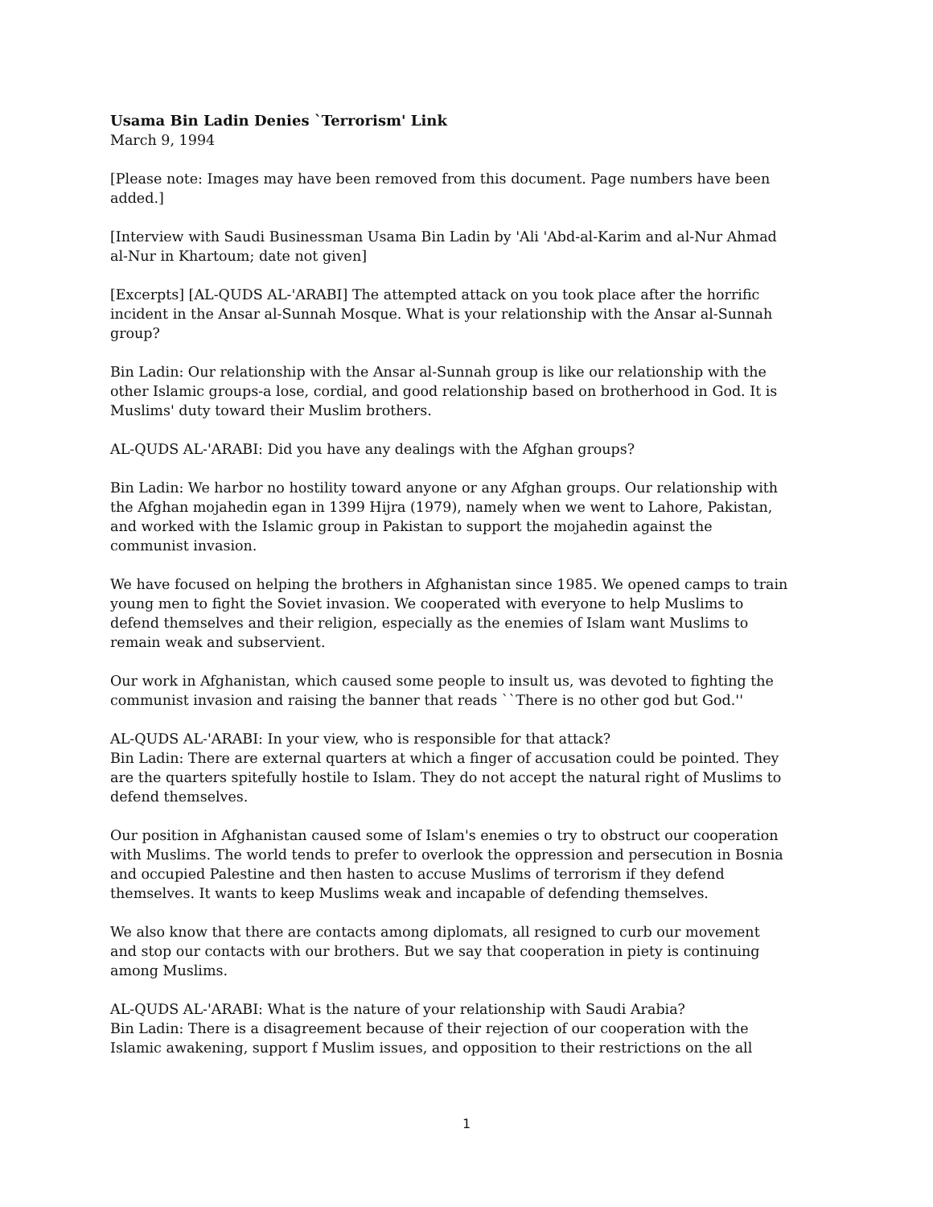Usama Bin Ladin Denies `Terrorism' Link
March 9, 1994
[Please note: Images may have been removed from this document. Page numbers have been added.]
[Interview with Saudi Businessman Usama Bin Ladin by 'Ali 'Abd-al-Karim and al-Nur Ahmad al-Nur in Khartoum; date not given]
[Excerpts] [AL-QUDS AL-'ARABI] The attempted attack on you took place after the horrific incident in the Ansar al-Sunnah Mosque. What is your relationship with the Ansar al-Sunnah group?
Bin Ladin: Our relationship with the Ansar al-Sunnah group is like our relationship with the other Islamic groups-a lose, cordial, and good relationship based on brotherhood in God. It is Muslims' duty toward their Muslim brothers.
AL-QUDS AL-'ARABI: Did you have any dealings with the Afghan groups?
Bin Ladin: We harbor no hostility toward anyone or any Afghan groups. Our relationship with the Afghan mojahedin egan in 1399 Hijra (1979), namely when we went to Lahore, Pakistan, and worked with the Islamic group in Pakistan to support the mojahedin against the communist invasion.
We have focused on helping the brothers in Afghanistan since 1985. We opened camps to train young men to fight the Soviet invasion. We cooperated with everyone to help Muslims to defend themselves and their religion, especially as the enemies of Islam want Muslims to remain weak and subservient.
Our work in Afghanistan, which caused some people to insult us, was devoted to fighting the communist invasion and raising the banner that reads ``There is no other god but God.''
AL-QUDS AL-'ARABI: In your view, who is responsible for that attack?
Bin Ladin: There are external quarters at which a finger of accusation could be pointed. They are the quarters spitefully hostile to Islam. They do not accept the natural right of Muslims to defend themselves.
Our position in Afghanistan caused some of Islam's enemies o try to obstruct our cooperation with Muslims. The world tends to prefer to overlook the oppression and persecution in Bosnia and occupied Palestine and then hasten to accuse Muslims of terrorism if they defend themselves. It wants to keep Muslims weak and incapable of defending themselves.
We also know that there are contacts among diplomats, all resigned to curb our movement and stop our contacts with our brothers. But we say that cooperation in piety is continuing among Muslims.
AL-QUDS AL-'ARABI: What is the nature of your relationship with Saudi Arabia?
Bin Ladin: There is a disagreement because of their rejection of our cooperation with the Islamic awakening, support f Muslim issues, and opposition to their restrictions on the all
1